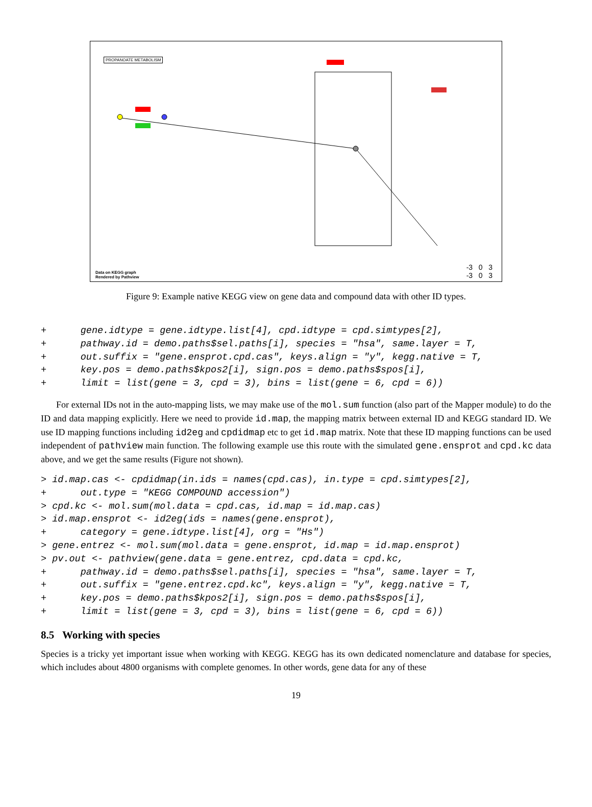PROPANOATE METABOLISM
Data on KEGG graph
Rendered by Pathview
-3 0 3
-3 0 3
Figure 9: Example native KEGG view on gene data and compound data with other ID types.
+      gene.idtype = gene.idtype.list[4], cpd.idtype = cpd.simtypes[2],
+      pathway.id = demo.paths$sel.paths[i], species = "hsa", same.layer = T,
+      out.suffix = "gene.ensprot.cpd.cas", keys.align = "y", kegg.native = T,
+      key.pos = demo.paths$kpos2[i], sign.pos = demo.paths$spos[i],
+      limit = list(gene = 3, cpd = 3), bins = list(gene = 6, cpd = 6))
For external IDs not in the auto-mapping lists, we may make use of the mol.sum function (also part of the Mapper module) to do the ID and data mapping explicitly. Here we need to provide id.map, the mapping matrix between external ID and KEGG standard ID. We use ID mapping functions including id2eg and cpdidmap etc to get id.map matrix. Note that these ID mapping functions can be used independent of pathview main function. The following example use this route with the simulated gene.ensprot and cpd.kc data above, and we get the same results (Figure not shown).
> id.map.cas <- cpdidmap(in.ids = names(cpd.cas), in.type = cpd.simtypes[2],
+      out.type = "KEGG COMPOUND accession")
> cpd.kc <- mol.sum(mol.data = cpd.cas, id.map = id.map.cas)
> id.map.ensprot <- id2eg(ids = names(gene.ensprot),
+      category = gene.idtype.list[4], org = "Hs")
> gene.entrez <- mol.sum(mol.data = gene.ensprot, id.map = id.map.ensprot)
> pv.out <- pathview(gene.data = gene.entrez, cpd.data = cpd.kc,
+      pathway.id = demo.paths$sel.paths[i], species = "hsa", same.layer = T,
+      out.suffix = "gene.entrez.cpd.kc", keys.align = "y", kegg.native = T,
+      key.pos = demo.paths$kpos2[i], sign.pos = demo.paths$spos[i],
+      limit = list(gene = 3, cpd = 3), bins = list(gene = 6, cpd = 6))
8.5 Working with species
Species is a tricky yet important issue when working with KEGG. KEGG has its own dedicated nomenclature and database for species, which includes about 4800 organisms with complete genomes. In other words, gene data for any of these
19